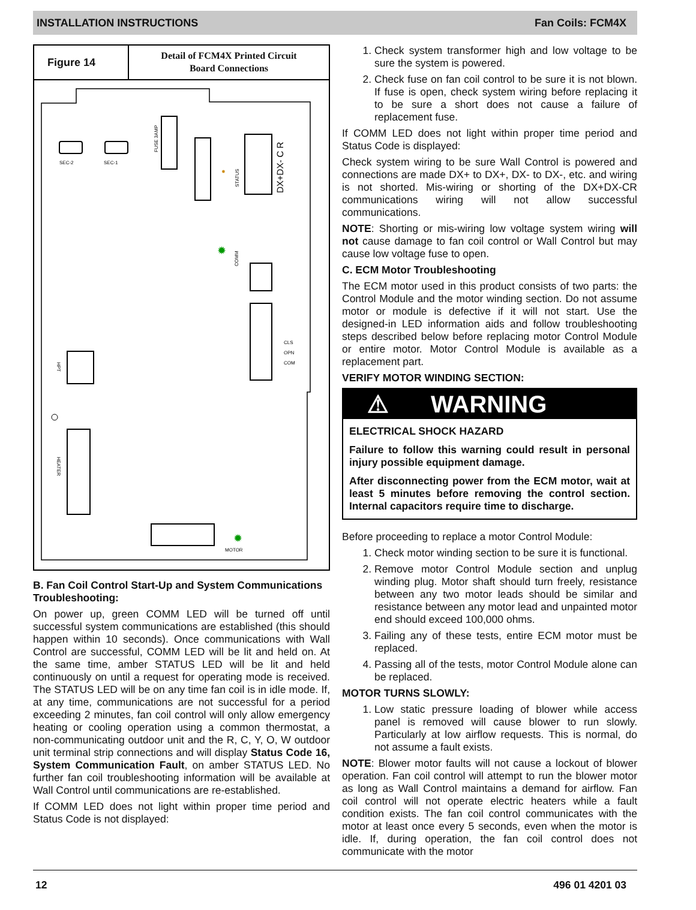INSTALLATION INSTRUCTIONS Fan Coils: FCM4X
Figure 14
Detail of FCM4X Printed Circuit
Board Connections
SEC-2
SEC-1
FUSE 3AMP
✹
STATUS
DX+DX- C R
✹
COMM
CLS
OPN
COM
HPT
HEATER
✹
MOTOR
B. Fan Coil Control Start-Up and System Communications Troubleshooting:
On power up, green COMM LED will be turned off until successful system communications are established (this should happen within 10 seconds). Once communications with Wall Control are successful, COMM LED will be lit and held on. At the same time, amber STATUS LED will be lit and held continuously on until a request for operating mode is received. The STATUS LED will be on any time fan coil is in idle mode. If, at any time, communications are not successful for a period exceeding 2 minutes, fan coil control will only allow emergency heating or cooling operation using a common thermostat, a non-communicating outdoor unit and the R, C, Y, O, W outdoor unit terminal strip connections and will display Status Code 16, System Communication Fault, on amber STATUS LED. No further fan coil troubleshooting information will be available at Wall Control until communications are re-established.
If COMM LED does not light within proper time period and Status Code is not displayed:
1. Check system transformer high and low voltage to be sure the system is powered.
2. Check fuse on fan coil control to be sure it is not blown. If fuse is open, check system wiring before replacing it to be sure a short does not cause a failure of replacement fuse.
If COMM LED does not light within proper time period and Status Code is displayed:
Check system wiring to be sure Wall Control is powered and connections are made DX+ to DX+, DX- to DX-, etc. and wiring is not shorted. Mis-wiring or shorting of the DX+DX-CR communications wiring will not allow successful communications.
NOTE: Shorting or mis-wiring low voltage system wiring will not cause damage to fan coil control or Wall Control but may cause low voltage fuse to open.
C. ECM Motor Troubleshooting
The ECM motor used in this product consists of two parts: the Control Module and the motor winding section. Do not assume motor or module is defective if it will not start. Use the designed-in LED information aids and follow troubleshooting steps described below before replacing motor Control Module or entire motor. Motor Control Module is available as a replacement part.
VERIFY MOTOR WINDING SECTION:
⚠ WARNING
ELECTRICAL SHOCK HAZARD
Failure to follow this warning could result in personal injury possible equipment damage.
After disconnecting power from the ECM motor, wait at least 5 minutes before removing the control section. Internal capacitors require time to discharge.
Before proceeding to replace a motor Control Module:
1. Check motor winding section to be sure it is functional.
2. Remove motor Control Module section and unplug winding plug. Motor shaft should turn freely, resistance between any two motor leads should be similar and resistance between any motor lead and unpainted motor end should exceed 100,000 ohms.
3. Failing any of these tests, entire ECM motor must be replaced.
4. Passing all of the tests, motor Control Module alone can be replaced.
MOTOR TURNS SLOWLY:
1. Low static pressure loading of blower while access panel is removed will cause blower to run slowly. Particularly at low airflow requests. This is normal, do not assume a fault exists.
NOTE: Blower motor faults will not cause a lockout of blower operation. Fan coil control will attempt to run the blower motor as long as Wall Control maintains a demand for airflow. Fan coil control will not operate electric heaters while a fault condition exists. The fan coil control communicates with the motor at least once every 5 seconds, even when the motor is idle. If, during operation, the fan coil control does not communicate with the motor
12 496 01 4201 03